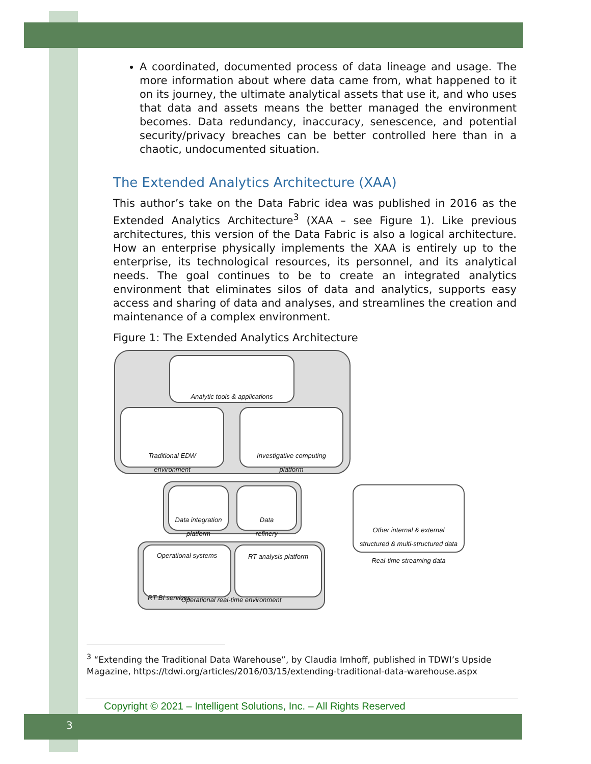A coordinated, documented process of data lineage and usage. The more information about where data came from, what happened to it on its journey, the ultimate analytical assets that use it, and who uses that data and assets means the better managed the environment becomes. Data redundancy, inaccuracy, senescence, and potential security/privacy breaches can be better controlled here than in a chaotic, undocumented situation.
The Extended Analytics Architecture (XAA)
This author’s take on the Data Fabric idea was published in 2016 as the Extended Analytics Architecture<sup>3</sup> (XAA – see Figure 1). Like previous architectures, this version of the Data Fabric is also a logical architecture. How an enterprise physically implements the XAA is entirely up to the enterprise, its technological resources, its personnel, and its analytical needs. The goal continues to be to create an integrated analytics environment that eliminates silos of data and analytics, supports easy access and sharing of data and analyses, and streamlines the creation and maintenance of a complex environment.
Figure 1: The Extended Analytics Architecture
Analytic tools & applications
Traditional EDW
environment
Investigative computing
platform
Data integration
platform
Data
refinery
Other internal & external
structured & multi-structured data
Real-time streaming data
Operational real-time environment
Operational systems
RT BI services
RT analysis platform
<sup>3</sup> “Extending the Traditional Data Warehouse”, by Claudia Imhoff, published in TDWI’s Upside Magazine, https://tdwi.org/articles/2016/03/15/extending-traditional-data-warehouse.aspx
Copyright © 2021 – Intelligent Solutions, Inc. – All Rights Reserved
3